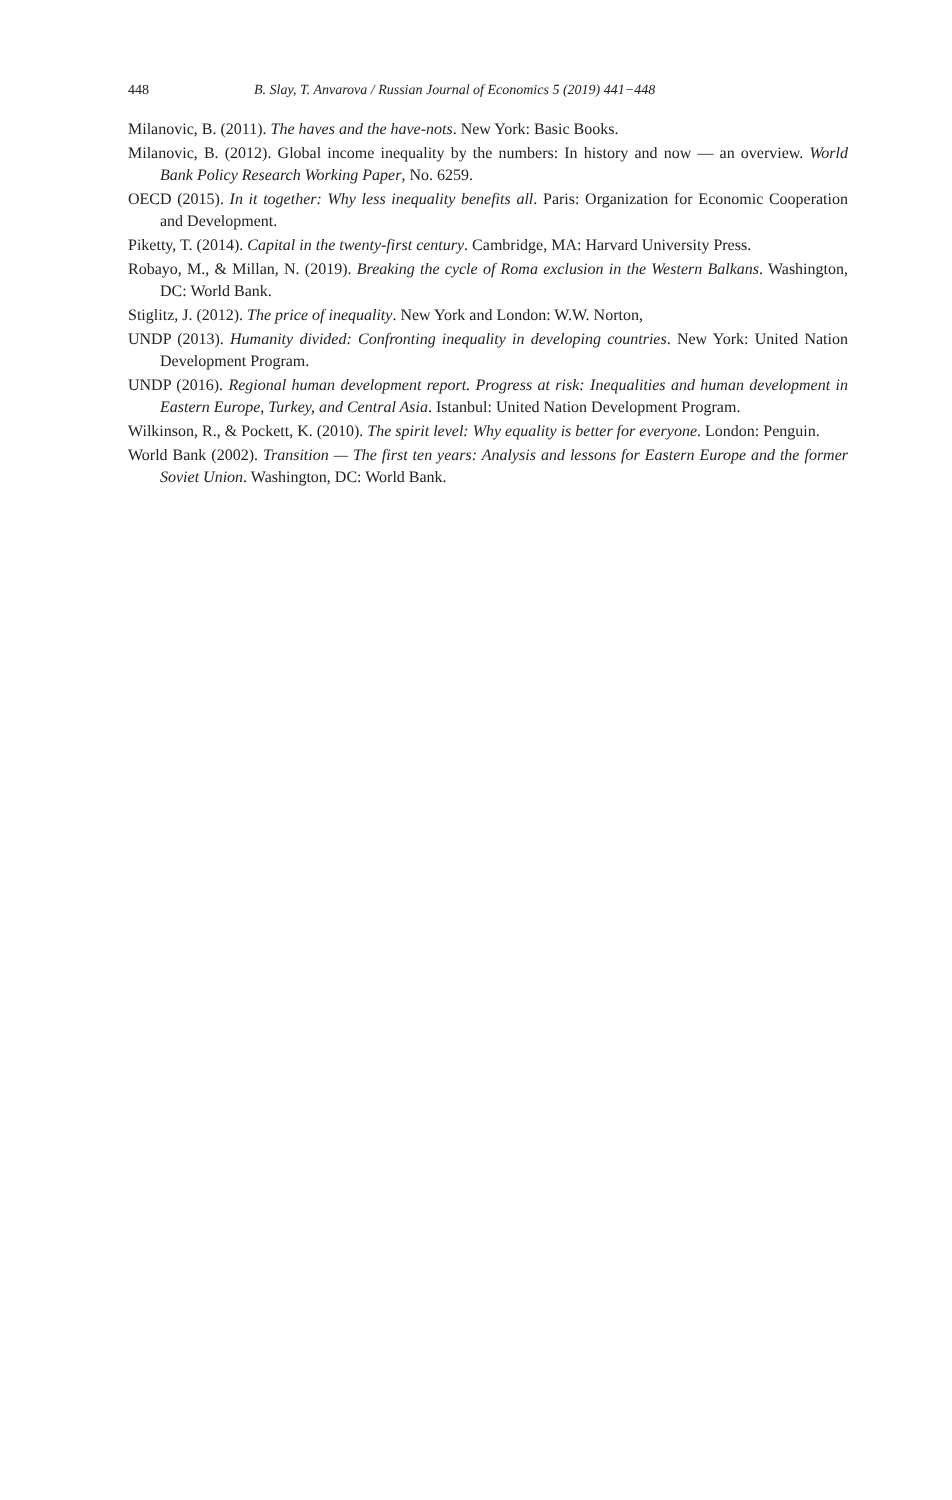448 B. Slay, T. Anvarova / Russian Journal of Economics 5 (2019) 441−448
Milanovic, B. (2011). The haves and the have-nots. New York: Basic Books.
Milanovic, B. (2012). Global income inequality by the numbers: In history and now — an overview. World Bank Policy Research Working Paper, No. 6259.
OECD (2015). In it together: Why less inequality benefits all. Paris: Organization for Economic Cooperation and Development.
Piketty, T. (2014). Capital in the twenty-first century. Cambridge, MA: Harvard University Press.
Robayo, M., & Millan, N. (2019). Breaking the cycle of Roma exclusion in the Western Balkans. Washington, DC: World Bank.
Stiglitz, J. (2012). The price of inequality. New York and London: W.W. Norton,
UNDP (2013). Humanity divided: Confronting inequality in developing countries. New York: United Nation Development Program.
UNDP (2016). Regional human development report. Progress at risk: Inequalities and human development in Eastern Europe, Turkey, and Central Asia. Istanbul: United Nation Development Program.
Wilkinson, R., & Pockett, K. (2010). The spirit level: Why equality is better for everyone. London: Penguin.
World Bank (2002). Transition — The first ten years: Analysis and lessons for Eastern Europe and the former Soviet Union. Washington, DC: World Bank.